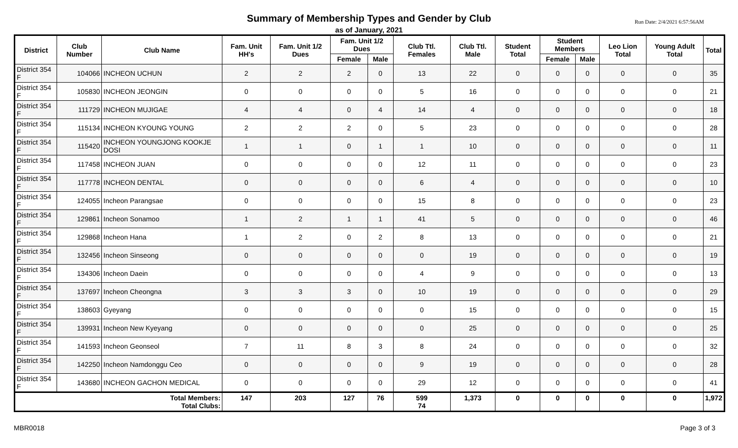Summary of Membership Types and Gender by Club
as of January, 2021
Run Date: 2/4/2021 6:57:56AM
| District | Club Number | Club Name | Fam. Unit HH's | Fam. Unit 1/2 Dues | Fam. Unit 1/2 Dues | | Club Ttl. Females | Club Ttl. Male | Student Total | Student Members | | Leo Lion Total | Young Adult Total | Total |
| --- | --- | --- | --- | --- | --- | --- | --- | --- | --- | --- | --- | --- | --- | --- |
| | | | | | Female | Male | | | | Female | Male | | | |
| District 354 F | 104066 | INCHEON UCHUN | 2 | 2 | 2 | 0 | 13 | 22 | 0 | 0 | 0 | 0 | 0 | 35 |
| District 354 F | 105830 | INCHEON JEONGIN | 0 | 0 | 0 | 0 | 5 | 16 | 0 | 0 | 0 | 0 | 0 | 21 |
| District 354 F | 111729 | INCHEON MUJIGAE | 4 | 4 | 0 | 4 | 14 | 4 | 0 | 0 | 0 | 0 | 0 | 18 |
| District 354 F | 115134 | INCHEON KYOUNG YOUNG | 2 | 2 | 2 | 0 | 5 | 23 | 0 | 0 | 0 | 0 | 0 | 28 |
| District 354 F | 115420 | INCHEON YOUNGJONG KOOKJE DOSI | 1 | 1 | 0 | 1 | 1 | 10 | 0 | 0 | 0 | 0 | 0 | 11 |
| District 354 F | 117458 | INCHEON JUAN | 0 | 0 | 0 | 0 | 12 | 11 | 0 | 0 | 0 | 0 | 0 | 23 |
| District 354 F | 117778 | INCHEON DENTAL | 0 | 0 | 0 | 0 | 6 | 4 | 0 | 0 | 0 | 0 | 0 | 10 |
| District 354 F | 124055 | Incheon Parangsae | 0 | 0 | 0 | 0 | 15 | 8 | 0 | 0 | 0 | 0 | 0 | 23 |
| District 354 F | 129861 | Incheon Sonamoo | 1 | 2 | 1 | 1 | 41 | 5 | 0 | 0 | 0 | 0 | 0 | 46 |
| District 354 F | 129868 | Incheon Hana | 1 | 2 | 0 | 2 | 8 | 13 | 0 | 0 | 0 | 0 | 0 | 21 |
| District 354 F | 132456 | Incheon Sinseong | 0 | 0 | 0 | 0 | 0 | 19 | 0 | 0 | 0 | 0 | 0 | 19 |
| District 354 F | 134306 | Incheon Daein | 0 | 0 | 0 | 0 | 4 | 9 | 0 | 0 | 0 | 0 | 0 | 13 |
| District 354 F | 137697 | Incheon Cheongna | 3 | 3 | 3 | 0 | 10 | 19 | 0 | 0 | 0 | 0 | 0 | 29 |
| District 354 F | 138603 | Gyeyang | 0 | 0 | 0 | 0 | 0 | 15 | 0 | 0 | 0 | 0 | 0 | 15 |
| District 354 F | 139931 | Incheon New Kyeyang | 0 | 0 | 0 | 0 | 0 | 25 | 0 | 0 | 0 | 0 | 0 | 25 |
| District 354 F | 141593 | Incheon Geonseol | 7 | 11 | 8 | 3 | 8 | 24 | 0 | 0 | 0 | 0 | 0 | 32 |
| District 354 F | 142250 | Incheon Namdonggu Ceo | 0 | 0 | 0 | 0 | 9 | 19 | 0 | 0 | 0 | 0 | 0 | 28 |
| District 354 F | 143680 | INCHEON GACHON MEDICAL | 0 | 0 | 0 | 0 | 29 | 12 | 0 | 0 | 0 | 0 | 0 | 41 |
| Total Members: Total Clubs: | | | 147 | 203 | 127 | 76 | 599 74 | 1,373 | 0 | 0 | 0 | 0 | 0 | 1,972 |
MBR0018 Page 3 of 3